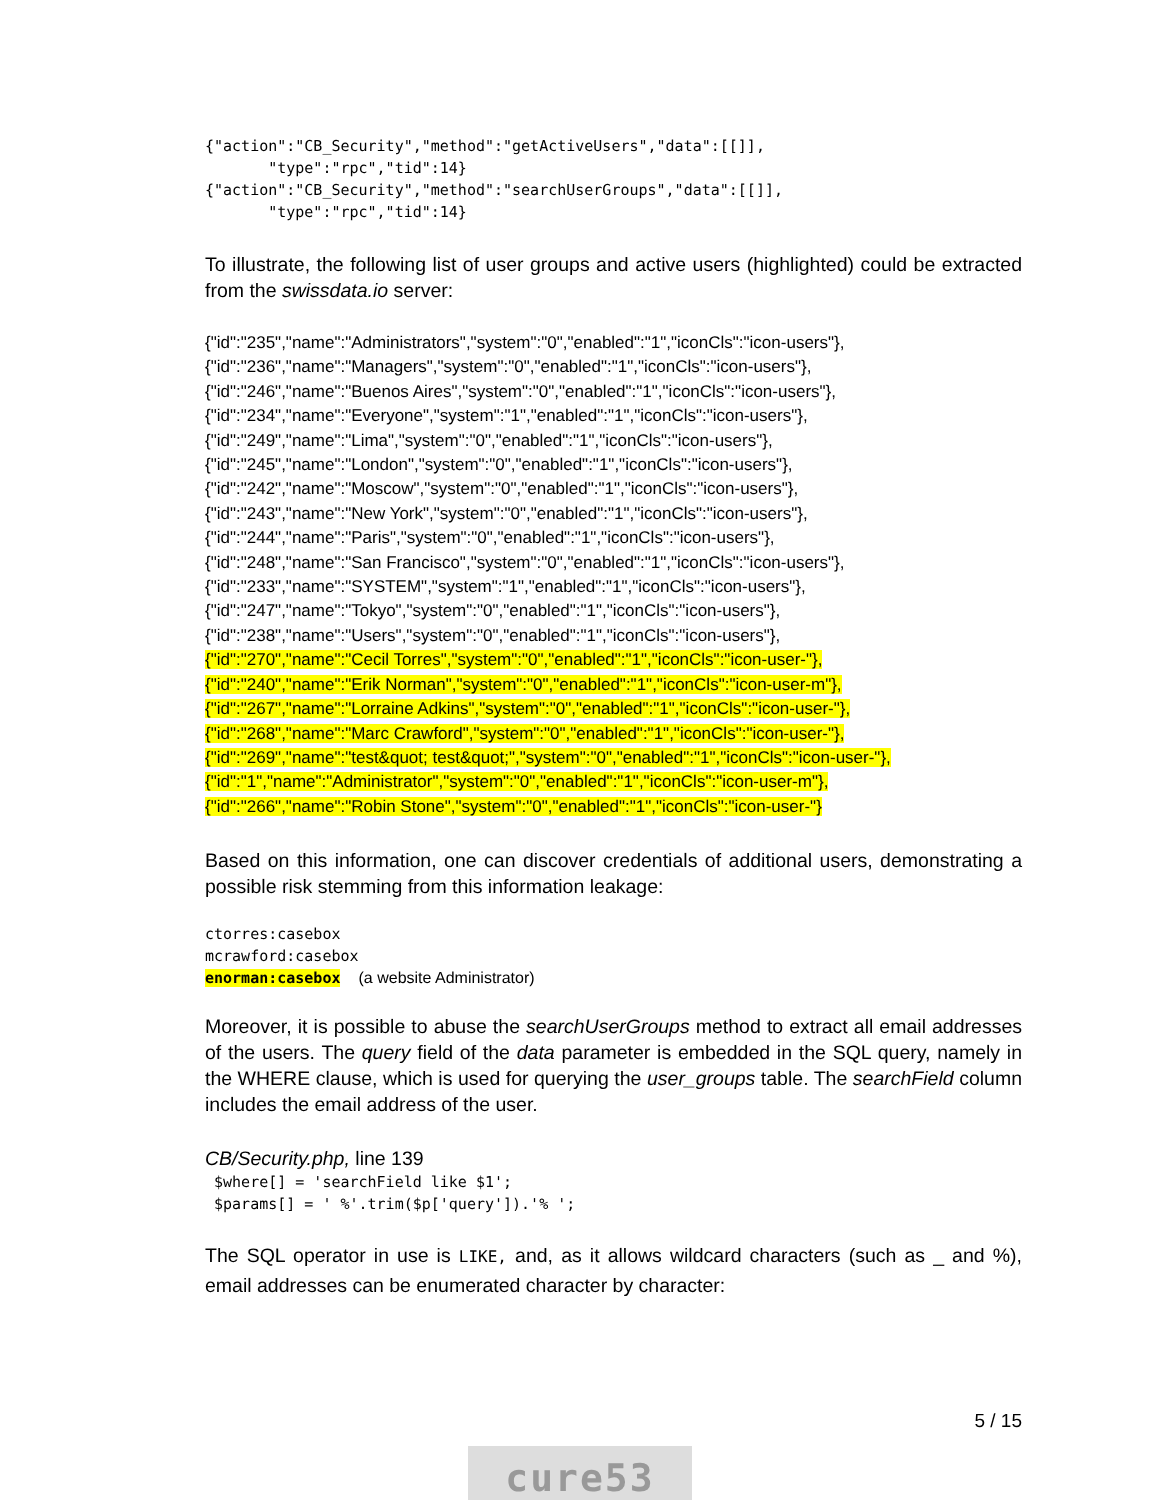{"action":"CB_Security","method":"getActiveUsers","data":[[]],
       "type":"rpc","tid":14}
{"action":"CB_Security","method":"searchUserGroups","data":[[]],
       "type":"rpc","tid":14}
To illustrate, the following list of user groups and active users (highlighted) could be extracted from the swissdata.io server:
{"id":"235","name":"Administrators","system":"0","enabled":"1","iconCls":"icon-users"},
{"id":"236","name":"Managers","system":"0","enabled":"1","iconCls":"icon-users"},
{"id":"246","name":"Buenos Aires","system":"0","enabled":"1","iconCls":"icon-users"},
{"id":"234","name":"Everyone","system":"1","enabled":"1","iconCls":"icon-users"},
{"id":"249","name":"Lima","system":"0","enabled":"1","iconCls":"icon-users"},
{"id":"245","name":"London","system":"0","enabled":"1","iconCls":"icon-users"},
{"id":"242","name":"Moscow","system":"0","enabled":"1","iconCls":"icon-users"},
{"id":"243","name":"New York","system":"0","enabled":"1","iconCls":"icon-users"},
{"id":"244","name":"Paris","system":"0","enabled":"1","iconCls":"icon-users"},
{"id":"248","name":"San Francisco","system":"0","enabled":"1","iconCls":"icon-users"},
{"id":"233","name":"SYSTEM","system":"1","enabled":"1","iconCls":"icon-users"},
{"id":"247","name":"Tokyo","system":"0","enabled":"1","iconCls":"icon-users"},
{"id":"238","name":"Users","system":"0","enabled":"1","iconCls":"icon-users"},
{"id":"270","name":"Cecil Torres","system":"0","enabled":"1","iconCls":"icon-user-"},
{"id":"240","name":"Erik Norman","system":"0","enabled":"1","iconCls":"icon-user-m"},
{"id":"267","name":"Lorraine Adkins","system":"0","enabled":"1","iconCls":"icon-user-"},
{"id":"268","name":"Marc Crawford","system":"0","enabled":"1","iconCls":"icon-user-"},
{"id":"269","name":"test&quot; test&quot;","system":"0","enabled":"1","iconCls":"icon-user-"},
{"id":"1","name":"Administrator","system":"0","enabled":"1","iconCls":"icon-user-m"},
{"id":"266","name":"Robin Stone","system":"0","enabled":"1","iconCls":"icon-user-"}
Based on this information, one can discover credentials of additional users, demonstrating a possible risk stemming from this information leakage:
ctorres:casebox
mcrawford:casebox
enorman:casebox  (a website Administrator)
Moreover, it is possible to abuse the searchUserGroups method to extract all email addresses of the users. The query field of the data parameter is embedded in the SQL query, namely in the WHERE clause, which is used for querying the user_groups table. The searchField column includes the email address of the user.
CB/Security.php, line 139
 $where[] = 'searchField like $1';
 $params[] = ' %'.trim($p['query']).'% ';
The SQL operator in use is LIKE, and, as it allows wildcard characters (such as _ and %), email addresses can be enumerated character by character:
5 / 15
cure53